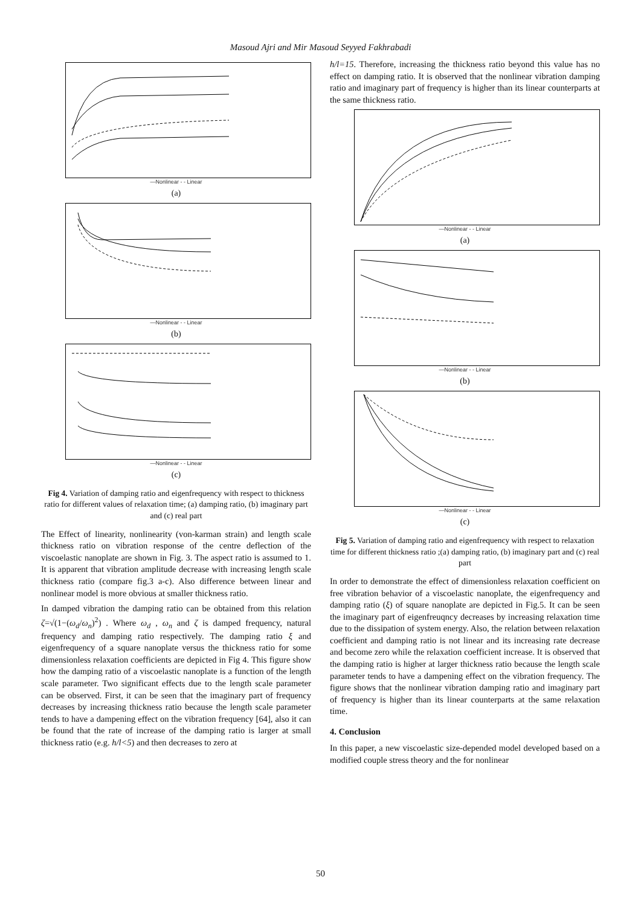Masoud Ajri and Mir Masoud Seyyed Fakhrabadi
—Nonlinear - - Linear
(a)
—Nonlinear - - Linear
(b)
—Nonlinear - - Linear
(c)
Fig 4. Variation of damping ratio and eigenfrequency with respect to thickness ratio for different values of relaxation time; (a) damping ratio, (b) imaginary part and (c) real part
The Effect of linearity, nonlinearity (von-karman strain) and length scale thickness ratio on vibration response of the centre deflection of the viscoelastic nanoplate are shown in Fig. 3. The aspect ratio is assumed to 1. It is apparent that vibration amplitude decrease with increasing length scale thickness ratio (compare fig.3 a-c). Also difference between linear and nonlinear model is more obvious at smaller thickness ratio.
In damped vibration the damping ratio can be obtained from this relation ζ=√(1−(ω<sub>d</sub>/ω<sub>n</sub>)<sup>2</sup>) . Where ω<sub>d</sub> , ω<sub>n</sub> and ζ is damped frequency, natural frequency and damping ratio respectively. The damping ratio ξ and eigenfrequency of a square nanoplate versus the thickness ratio for some dimensionless relaxation coefficients are depicted in Fig 4. This figure show how the damping ratio of a viscoelastic nanoplate is a function of the length scale parameter. Two significant effects due to the length scale parameter can be observed. First, it can be seen that the imaginary part of frequency decreases by increasing thickness ratio because the length scale parameter tends to have a dampening effect on the vibration frequency [64], also it can be found that the rate of increase of the damping ratio is larger at small thickness ratio (e.g. h/l<5) and then decreases to zero at
h/l=15. Therefore, increasing the thickness ratio beyond this value has no effect on damping ratio. It is observed that the nonlinear vibration damping ratio and imaginary part of frequency is higher than its linear counterparts at the same thickness ratio.
—Nonlinear - - Linear
(a)
—Nonlinear - - Linear
(b)
—Nonlinear - - Linear
(c)
Fig 5. Variation of damping ratio and eigenfrequency with respect to relaxation time for different thickness ratio ;(a) damping ratio, (b) imaginary part and (c) real part
In order to demonstrate the effect of dimensionless relaxation coefficient on free vibration behavior of a viscoelastic nanoplate, the eigenfrequency and damping ratio (ξ) of square nanoplate are depicted in Fig.5. It can be seen the imaginary part of eigenfreuqncy decreases by increasing relaxation time due to the dissipation of system energy. Also, the relation between relaxation coefficient and damping ratio is not linear and its increasing rate decrease and become zero while the relaxation coefficient increase. It is observed that the damping ratio is higher at larger thickness ratio because the length scale parameter tends to have a dampening effect on the vibration frequency. The figure shows that the nonlinear vibration damping ratio and imaginary part of frequency is higher than its linear counterparts at the same relaxation time.
4. Conclusion
In this paper, a new viscoelastic size-depended model developed based on a modified couple stress theory and the for nonlinear
50